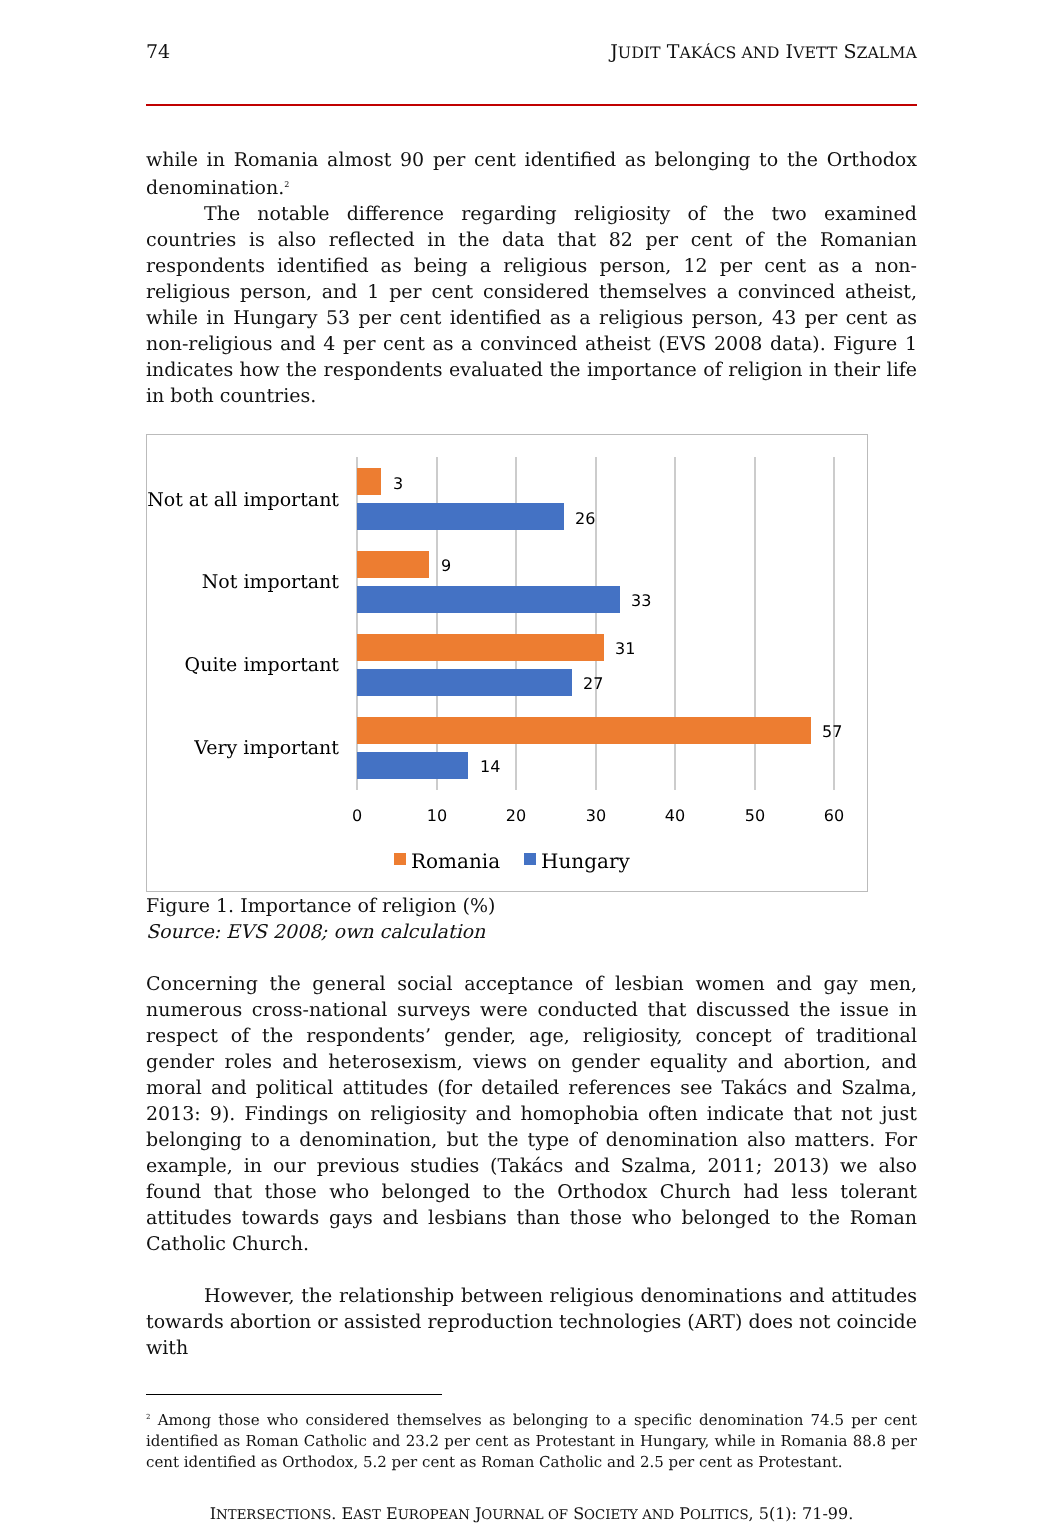74 JUDIT TAKÁCS AND IVETT SZALMA
while in Romania almost 90 per cent identified as belonging to the Orthodox denomination.<sup>2</sup>
The notable difference regarding religiosity of the two examined countries is also reflected in the data that 82 per cent of the Romanian respondents identified as being a religious person, 12 per cent as a non-religious person, and 1 per cent considered themselves a convinced atheist, while in Hungary 53 per cent identified as a religious person, 43 per cent as non-religious and 4 per cent as a convinced atheist (EVS 2008 data). Figure 1 indicates how the respondents evaluated the importance of religion in their life in both countries.
Not at all important
Not important
Quite important
Very important
3
26
9
33
31
27
57
14
0
10
20
30
40
50
60
Romania
Hungary
Figure 1. Importance of religion (%)
Source: EVS 2008; own calculation
Concerning the general social acceptance of lesbian women and gay men, numerous cross-national surveys were conducted that discussed the issue in respect of the respondents’ gender, age, religiosity, concept of traditional gender roles and heterosexism, views on gender equality and abortion, and moral and political attitudes (for detailed references see Takács and Szalma, 2013: 9). Findings on religiosity and homophobia often indicate that not just belonging to a denomination, but the type of denomination also matters. For example, in our previous studies (Takács and Szalma, 2011; 2013) we also found that those who belonged to the Orthodox Church had less tolerant attitudes towards gays and lesbians than those who belonged to the Roman Catholic Church.
However, the relationship between religious denominations and attitudes towards abortion or assisted reproduction technologies (ART) does not coincide with
<sup>2</sup> Among those who considered themselves as belonging to a specific denomination 74.5 per cent identified as Roman Catholic and 23.2 per cent as Protestant in Hungary, while in Romania 88.8 per cent identified as Orthodox, 5.2 per cent as Roman Catholic and 2.5 per cent as Protestant.
INTERSECTIONS. EAST EUROPEAN JOURNAL OF SOCIETY AND POLITICS, 5(1): 71-99.